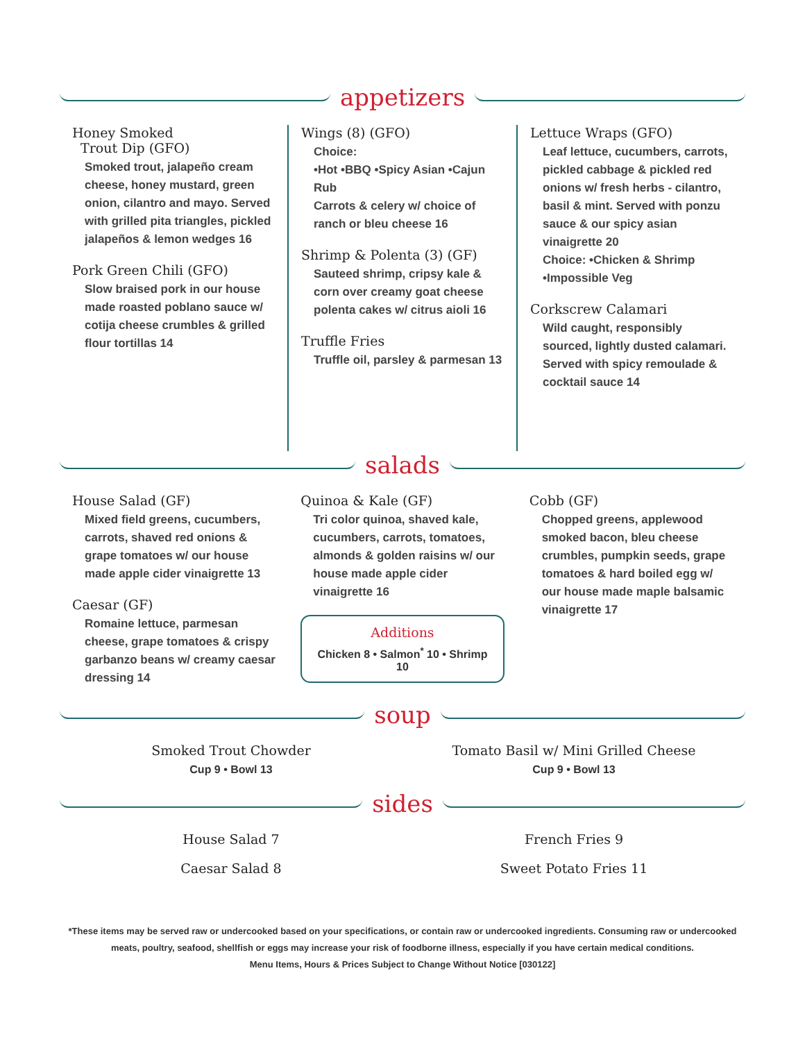appetizers
Honey Smoked
Trout Dip (GFO)
Smoked trout, jalapeño cream cheese, honey mustard, green onion, cilantro and mayo. Served with grilled pita triangles, pickled jalapeños & lemon wedges 16
Pork Green Chili (GFO)
Slow braised pork in our house made roasted poblano sauce w/ cotija cheese crumbles & grilled flour tortillas 14
Wings (8) (GFO)
Choice:
•Hot •BBQ •Spicy Asian •Cajun Rub
Carrots & celery w/ choice of ranch or bleu cheese 16
Shrimp & Polenta (3) (GF)
Sauteed shrimp, cripsy kale & corn over creamy goat cheese polenta cakes w/ citrus aioli 16
Truffle Fries
Truffle oil, parsley & parmesan 13
Lettuce Wraps (GFO)
Leaf lettuce, cucumbers, carrots, pickled cabbage & pickled red onions w/ fresh herbs - cilantro, basil & mint. Served with ponzu sauce & our spicy asian vinaigrette 20
Choice: •Chicken & Shrimp
•Impossible Veg
Corkscrew Calamari
Wild caught, responsibly sourced, lightly dusted calamari. Served with spicy remoulade & cocktail sauce 14
salads
House Salad (GF)
Mixed field greens, cucumbers, carrots, shaved red onions & grape tomatoes w/ our house made apple cider vinaigrette 13
Caesar (GF)
Romaine lettuce, parmesan cheese, grape tomatoes & crispy garbanzo beans w/ creamy caesar dressing 14
Quinoa & Kale (GF)
Tri color quinoa, shaved kale, cucumbers, carrots, tomatoes, almonds & golden raisins w/ our house made apple cider vinaigrette 16
Additions
Chicken 8 • Salmon<sup>*</sup> 10 • Shrimp 10
Cobb (GF)
Chopped greens, applewood smoked bacon, bleu cheese crumbles, pumpkin seeds, grape tomatoes & hard boiled egg w/ our house made maple balsamic vinaigrette 17
soup
Smoked Trout Chowder
Cup 9 • Bowl 13
Tomato Basil w/ Mini Grilled Cheese
Cup 9 • Bowl 13
sides
House Salad 7
Caesar Salad 8
French Fries 9
Sweet Potato Fries 11
*These items may be served raw or undercooked based on your specifications, or contain raw or undercooked ingredients. Consuming raw or undercooked meats, poultry, seafood, shellfish or eggs may increase your risk of foodborne illness, especially if you have certain medical conditions.
Menu Items, Hours & Prices Subject to Change Without Notice [030122]